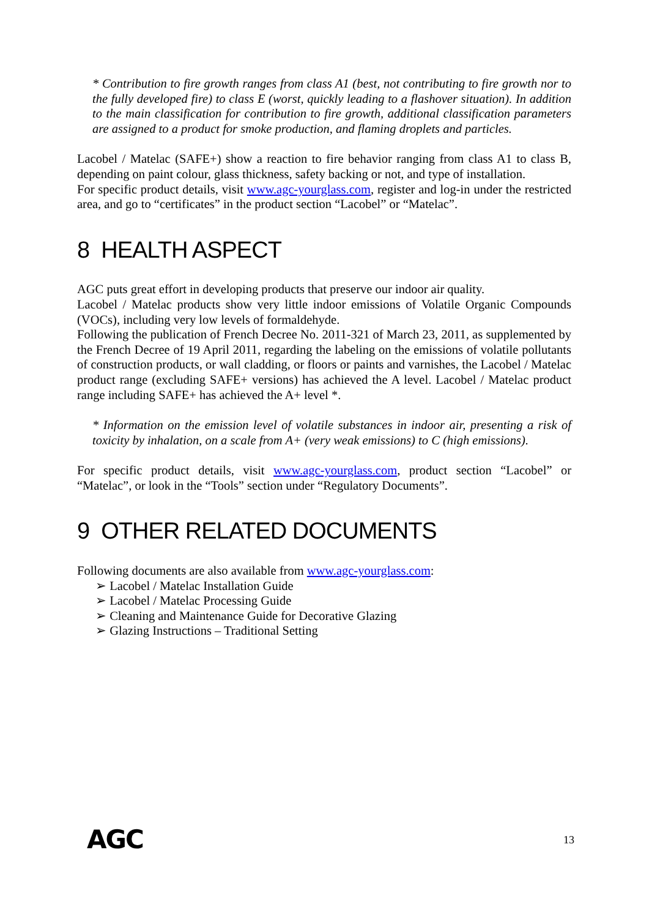* Contribution to fire growth ranges from class A1 (best, not contributing to fire growth nor to the fully developed fire) to class E (worst, quickly leading to a flashover situation). In addition to the main classification for contribution to fire growth, additional classification parameters are assigned to a product for smoke production, and flaming droplets and particles.
Lacobel / Matelac (SAFE+) show a reaction to fire behavior ranging from class A1 to class B, depending on paint colour, glass thickness, safety backing or not, and type of installation.
For specific product details, visit www.agc-yourglass.com, register and log-in under the restricted area, and go to “certificates” in the product section “Lacobel” or “Matelac”.
8 HEALTH ASPECT
AGC puts great effort in developing products that preserve our indoor air quality.
Lacobel / Matelac products show very little indoor emissions of Volatile Organic Compounds (VOCs), including very low levels of formaldehyde.
Following the publication of French Decree No. 2011-321 of March 23, 2011, as supplemented by the French Decree of 19 April 2011, regarding the labeling on the emissions of volatile pollutants of construction products, or wall cladding, or floors or paints and varnishes, the Lacobel / Matelac product range (excluding SAFE+ versions) has achieved the A level. Lacobel / Matelac product range including SAFE+ has achieved the A+ level *.
* Information on the emission level of volatile substances in indoor air, presenting a risk of toxicity by inhalation, on a scale from A+ (very weak emissions) to C (high emissions).
For specific product details, visit www.agc-yourglass.com, product section “Lacobel” or “Matelac”, or look in the “Tools” section under “Regulatory Documents”.
9 OTHER RELATED DOCUMENTS
Following documents are also available from www.agc-yourglass.com:
➢ Lacobel / Matelac Installation Guide
➢ Lacobel / Matelac Processing Guide
➢ Cleaning and Maintenance Guide for Decorative Glazing
➢ Glazing Instructions – Traditional Setting
AGC 13